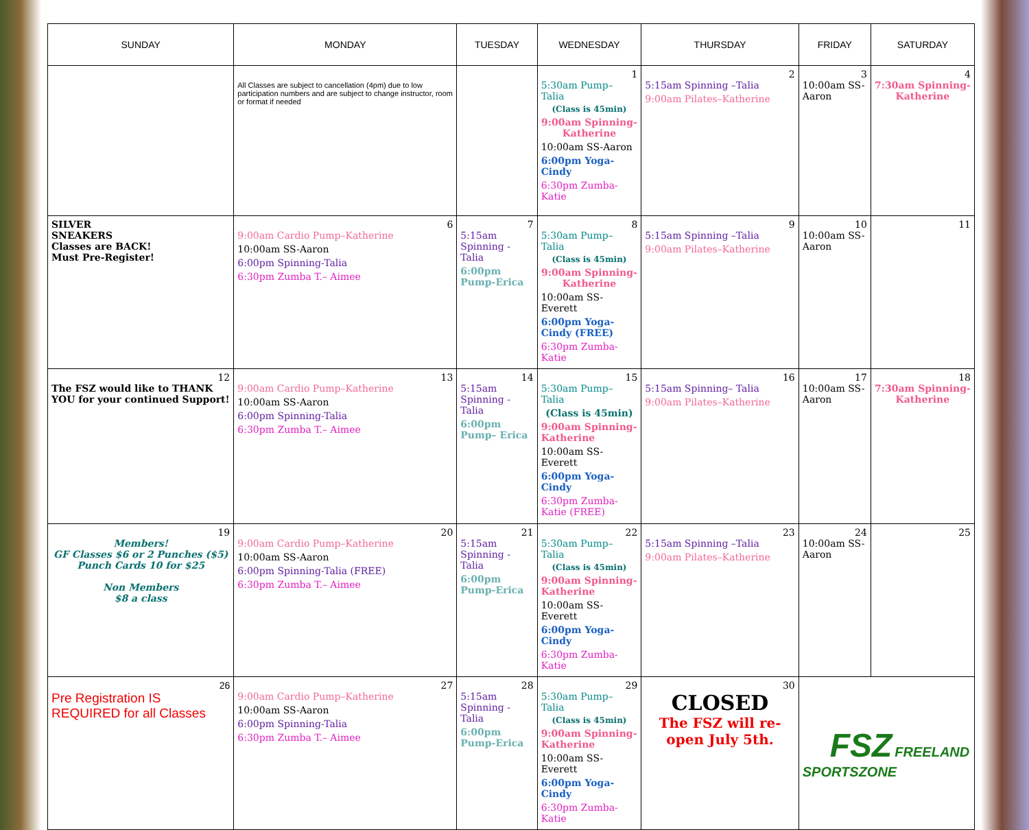| SUNDAY | MONDAY | TUESDAY | WEDNESDAY | THURSDAY | FRIDAY | SATURDAY |
| --- | --- | --- | --- | --- | --- | --- |
| | All Classes are subject to cancellation (4pm) due to low participation numbers and are subject to change instructor, room or format if needed | | 1 5:30am Pump– Talia (Class is 45min) 9:00am Spinning-Katherine 10:00am SS-Aaron 6:00pm Yoga-Cindy 6:30pm Zumba-Katie | 2 5:15am Spinning –Talia 9:00am Pilates–Katherine | 3 10:00am SS-Aaron | 4 7:30am Spinning-Katherine |
| SILVER SNEAKERS Classes are BACK! Must Pre-Register! | 6 9:00am Cardio Pump–Katherine 10:00am SS-Aaron 6:00pm Spinning-Talia 6:30pm Zumba T.– Aimee | 7 5:15am Spinning - Talia 6:00pm Pump-Erica | 8 5:30am Pump– Talia (Class is 45min) 9:00am Spinning-Katherine 10:00am SS-Everett 6:00pm Yoga-Cindy (FREE) 6:30pm Zumba-Katie | 9 5:15am Spinning –Talia 9:00am Pilates–Katherine | 10 10:00am SS-Aaron | 11 |
| 12 The FSZ would like to THANK YOU for your continued Support! | 13 9:00am Cardio Pump–Katherine 10:00am SS-Aaron 6:00pm Spinning-Talia 6:30pm Zumba T.– Aimee | 14 5:15am Spinning - Talia 6:00pm Pump– Erica | 15 5:30am Pump– Talia (Class is 45min) 9:00am Spinning-Katherine 10:00am SS-Everett 6:00pm Yoga-Cindy 6:30pm Zumba-Katie (FREE) | 16 5:15am Spinning– Talia 9:00am Pilates–Katherine | 17 10:00am SS-Aaron | 18 7:30am Spinning-Katherine |
| 19 Members! GF Classes $6 or 2 Punches ($5) Punch Cards 10 for $25 Non Members $8 a class | 20 9:00am Cardio Pump–Katherine 10:00am SS-Aaron 6:00pm Spinning-Talia (FREE) 6:30pm Zumba T.– Aimee | 21 5:15am Spinning - Talia 6:00pm Pump-Erica | 22 5:30am Pump– Talia (Class is 45min) 9:00am Spinning-Katherine 10:00am SS-Everett 6:00pm Yoga-Cindy 6:30pm Zumba-Katie | 23 5:15am Spinning –Talia 9:00am Pilates–Katherine | 24 10:00am SS-Aaron | 25 |
| 26 Pre Registration IS REQUIRED for all Classes | 27 9:00am Cardio Pump–Katherine 10:00am SS-Aaron 6:00pm Spinning-Talia 6:30pm Zumba T.– Aimee | 28 5:15am Spinning - Talia 6:00pm Pump-Erica | 29 5:30am Pump– Talia (Class is 45min) 9:00am Spinning-Katherine 10:00am SS-Everett 6:00pm Yoga-Cindy 6:30pm Zumba-Katie | 30 CLOSED The FSZ will re-open July 5th. | FSZ FREELAND SPORTSZONE | |